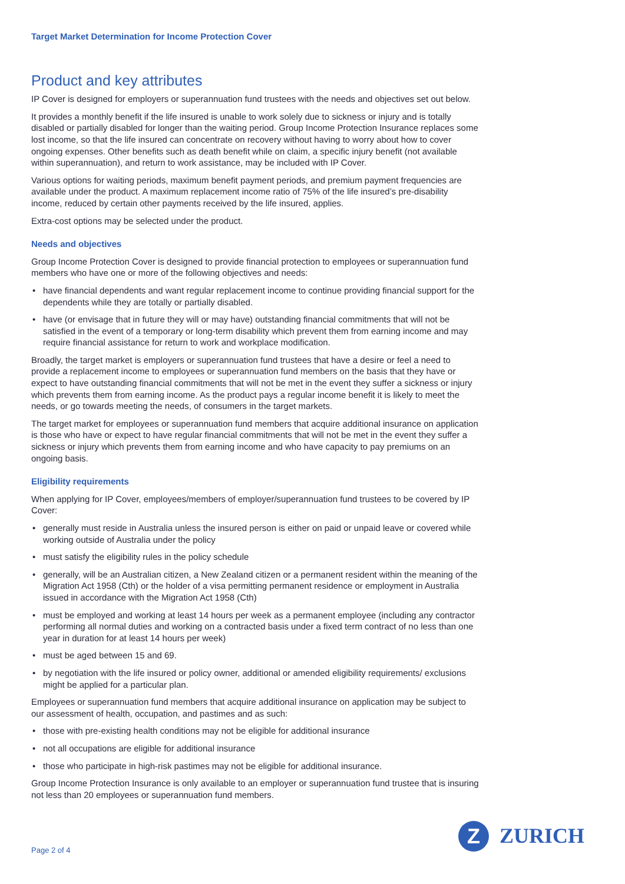Target Market Determination for Income Protection Cover
Product and key attributes
IP Cover is designed for employers or superannuation fund trustees with the needs and objectives set out below.
It provides a monthly benefit if the life insured is unable to work solely due to sickness or injury and is totally disabled or partially disabled for longer than the waiting period. Group Income Protection Insurance replaces some lost income, so that the life insured can concentrate on recovery without having to worry about how to cover ongoing expenses. Other benefits such as death benefit while on claim, a specific injury benefit (not available within superannuation), and return to work assistance, may be included with IP Cover.
Various options for waiting periods, maximum benefit payment periods, and premium payment frequencies are available under the product. A maximum replacement income ratio of 75% of the life insured’s pre-disability income, reduced by certain other payments received by the life insured, applies.
Extra-cost options may be selected under the product.
Needs and objectives
Group Income Protection Cover is designed to provide financial protection to employees or superannuation fund members who have one or more of the following objectives and needs:
• have financial dependents and want regular replacement income to continue providing financial support for the dependents while they are totally or partially disabled.
• have (or envisage that in future they will or may have) outstanding financial commitments that will not be satisfied in the event of a temporary or long-term disability which prevent them from earning income and may require financial assistance for return to work and workplace modification.
Broadly, the target market is employers or superannuation fund trustees that have a desire or feel a need to provide a replacement income to employees or superannuation fund members on the basis that they have or expect to have outstanding financial commitments that will not be met in the event they suffer a sickness or injury which prevents them from earning income. As the product pays a regular income benefit it is likely to meet the needs, or go towards meeting the needs, of consumers in the target markets.
The target market for employees or superannuation fund members that acquire additional insurance on application is those who have or expect to have regular financial commitments that will not be met in the event they suffer a sickness or injury which prevents them from earning income and who have capacity to pay premiums on an ongoing basis.
Eligibility requirements
When applying for IP Cover, employees/members of employer/superannuation fund trustees to be covered by IP Cover:
• generally must reside in Australia unless the insured person is either on paid or unpaid leave or covered while working outside of Australia under the policy
• must satisfy the eligibility rules in the policy schedule
• generally, will be an Australian citizen, a New Zealand citizen or a permanent resident within the meaning of the Migration Act 1958 (Cth) or the holder of a visa permitting permanent residence or employment in Australia issued in accordance with the Migration Act 1958 (Cth)
• must be employed and working at least 14 hours per week as a permanent employee (including any contractor performing all normal duties and working on a contracted basis under a fixed term contract of no less than one year in duration for at least 14 hours per week)
• must be aged between 15 and 69.
• by negotiation with the life insured or policy owner, additional or amended eligibility requirements/ exclusions might be applied for a particular plan.
Employees or superannuation fund members that acquire additional insurance on application may be subject to our assessment of health, occupation, and pastimes and as such:
• those with pre-existing health conditions may not be eligible for additional insurance
• not all occupations are eligible for additional insurance
• those who participate in high-risk pastimes may not be eligible for additional insurance.
Group Income Protection Insurance is only available to an employer or superannuation fund trustee that is insuring not less than 20 employees or superannuation fund members.
Page 2 of 4
Z
ZURICH